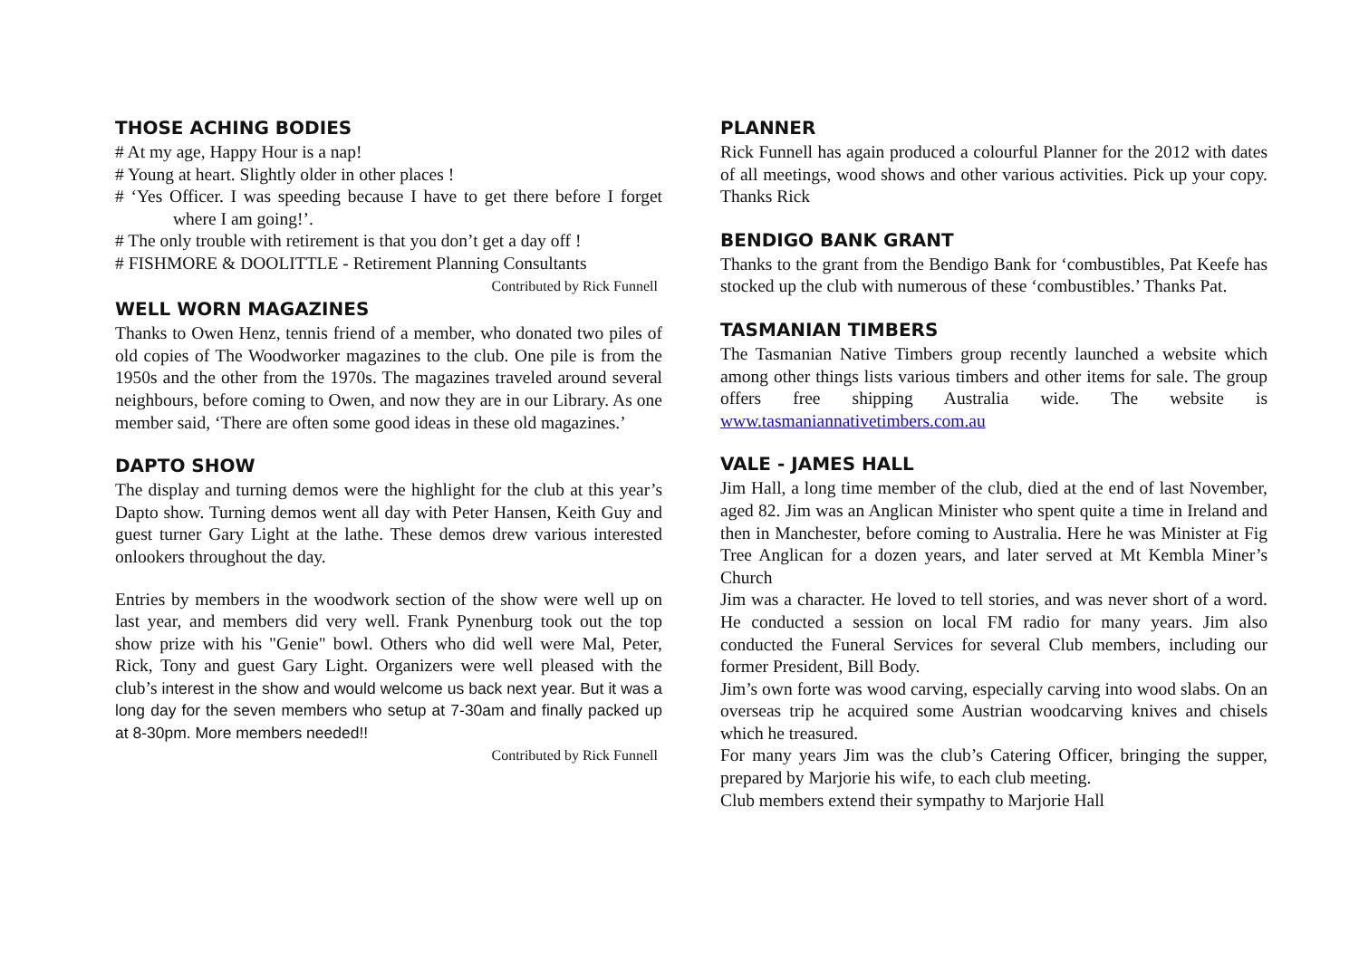THOSE ACHING BODIES
# At my age, Happy Hour is a nap!
# Young at heart. Slightly older in other places !
# ‘Yes Officer. I was speeding because I have to get there before I forget where I am going!’.
# The only trouble with retirement is that you don’t get a day off !
# FISHMORE & DOOLITTLE - Retirement Planning Consultants
Contributed by Rick Funnell
WELL WORN MAGAZINES
Thanks to Owen Henz, tennis friend of a member, who donated two piles of old copies of The Woodworker magazines to the club. One pile is from the 1950s and the other from the 1970s. The magazines traveled around several neighbours, before coming to Owen, and now they are in our Library. As one member said, ‘There are often some good ideas in these old magazines.’
DAPTO SHOW
The display and turning demos were the highlight for the club at this year’s Dapto show. Turning demos went all day with Peter Hansen, Keith Guy and guest turner Gary Light at the lathe. These demos drew various interested onlookers throughout the day.
Entries by members in the woodwork section of the show were well up on last year, and members did very well. Frank Pynenburg took out the top show prize with his "Genie" bowl. Others who did well were Mal, Peter, Rick, Tony and guest Gary Light. Organizers were well pleased with the club’s interest in the show and would welcome us back next year. But it was a long day for the seven members who setup at 7-30am and finally packed up at 8-30pm. More members needed!!
Contributed by Rick Funnell
PLANNER
Rick Funnell has again produced a colourful Planner for the 2012 with dates of all meetings, wood shows and other various activities. Pick up your copy. Thanks Rick
BENDIGO BANK GRANT
Thanks to the grant from the Bendigo Bank for ‘combustibles, Pat Keefe has stocked up the club with numerous of these ‘combustibles.’ Thanks Pat.
TASMANIAN TIMBERS
The Tasmanian Native Timbers group recently launched a website which among other things lists various timbers and other items for sale. The group offers free shipping Australia wide. The website is www.tasmaniannativetimbers.com.au
VALE - JAMES HALL
Jim Hall, a long time member of the club, died at the end of last November, aged 82. Jim was an Anglican Minister who spent quite a time in Ireland and then in Manchester, before coming to Australia. Here he was Minister at Fig Tree Anglican for a dozen years, and later served at Mt Kembla Miner’s Church
Jim was a character. He loved to tell stories, and was never short of a word. He conducted a session on local FM radio for many years. Jim also conducted the Funeral Services for several Club members, including our former President, Bill Body.
Jim’s own forte was wood carving, especially carving into wood slabs. On an overseas trip he acquired some Austrian woodcarving knives and chisels which he treasured.
For many years Jim was the club’s Catering Officer, bringing the supper, prepared by Marjorie his wife, to each club meeting.
Club members extend their sympathy to Marjorie Hall